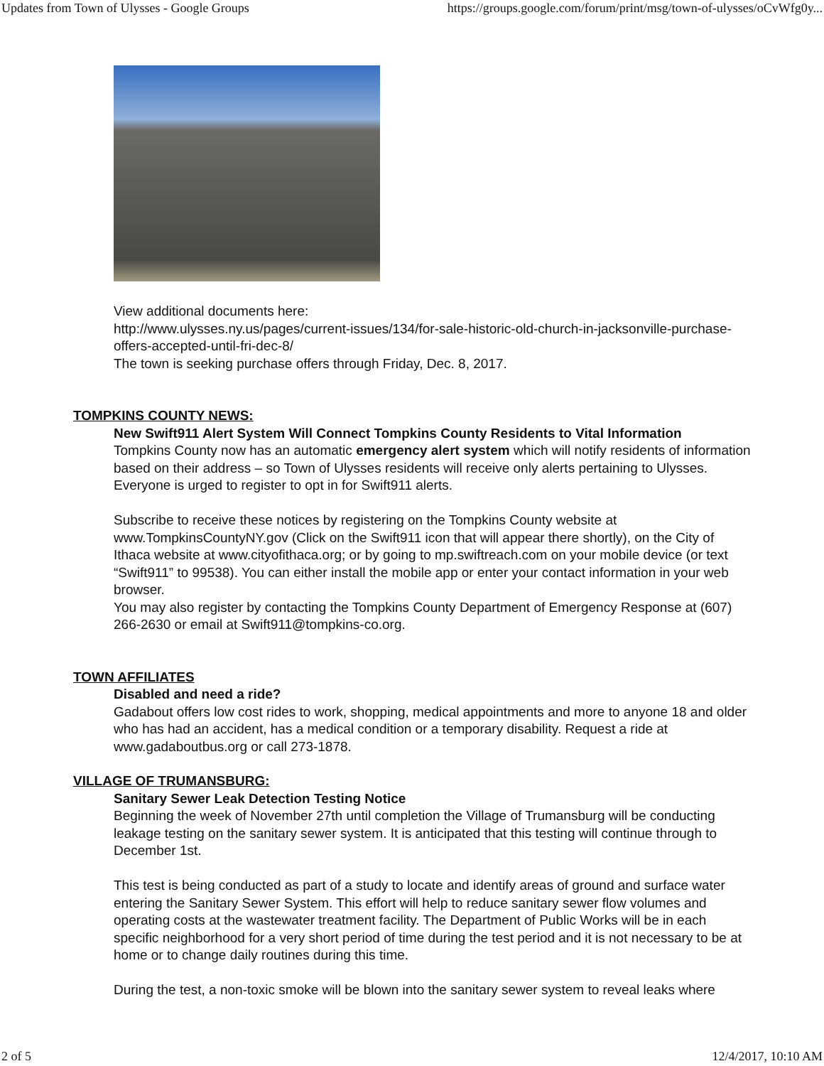Updates from Town of Ulysses - Google Groups https://groups.google.com/forum/print/msg/town-of-ulysses/oCvWfg0y...
View additional documents here:
http://www.ulysses.ny.us/pages/current-issues/134/for-sale-historic-old-church-in-jacksonville-purchase-offers-accepted-until-fri-dec-8/
The town is seeking purchase offers through Friday, Dec. 8, 2017.
TOMPKINS COUNTY NEWS:
New Swift911 Alert System Will Connect Tompkins County Residents to Vital Information
Tompkins County now has an automatic emergency alert system which will notify residents of information based on their address – so Town of Ulysses residents will receive only alerts pertaining to Ulysses. Everyone is urged to register to opt in for Swift911 alerts.
Subscribe to receive these notices by registering on the Tompkins County website at www.TompkinsCountyNY.gov (Click on the Swift911 icon that will appear there shortly), on the City of Ithaca website at www.cityofithaca.org; or by going to mp.swiftreach.com on your mobile device (or text “Swift911” to 99538). You can either install the mobile app or enter your contact information in your web browser.
You may also register by contacting the Tompkins County Department of Emergency Response at (607) 266-2630 or email at Swift911@tompkins-co.org.
TOWN AFFILIATES
Disabled and need a ride?
Gadabout offers low cost rides to work, shopping, medical appointments and more to anyone 18 and older who has had an accident, has a medical condition or a temporary disability. Request a ride at www.gadaboutbus.org or call 273-1878.
VILLAGE OF TRUMANSBURG:
Sanitary Sewer Leak Detection Testing Notice
Beginning the week of November 27th until completion the Village of Trumansburg will be conducting leakage testing on the sanitary sewer system. It is anticipated that this testing will continue through to December 1st.
This test is being conducted as part of a study to locate and identify areas of ground and surface water entering the Sanitary Sewer System. This effort will help to reduce sanitary sewer flow volumes and operating costs at the wastewater treatment facility. The Department of Public Works will be in each specific neighborhood for a very short period of time during the test period and it is not necessary to be at home or to change daily routines during this time.
During the test, a non-toxic smoke will be blown into the sanitary sewer system to reveal leaks where
2 of 5 12/4/2017, 10:10 AM